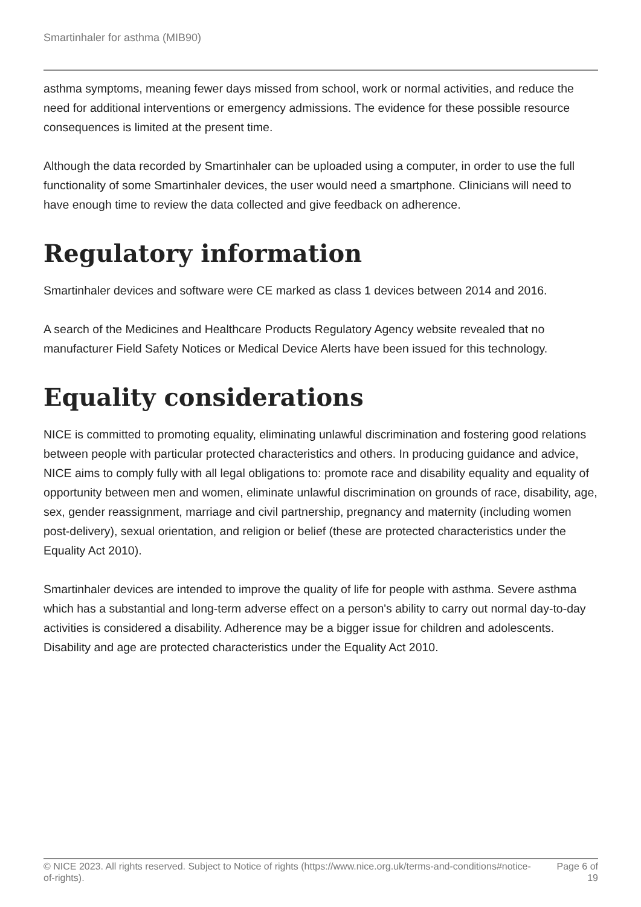Smartinhaler for asthma (MIB90)
asthma symptoms, meaning fewer days missed from school, work or normal activities, and reduce the need for additional interventions or emergency admissions. The evidence for these possible resource consequences is limited at the present time.
Although the data recorded by Smartinhaler can be uploaded using a computer, in order to use the full functionality of some Smartinhaler devices, the user would need a smartphone. Clinicians will need to have enough time to review the data collected and give feedback on adherence.
Regulatory information
Smartinhaler devices and software were CE marked as class 1 devices between 2014 and 2016.
A search of the Medicines and Healthcare Products Regulatory Agency website revealed that no manufacturer Field Safety Notices or Medical Device Alerts have been issued for this technology.
Equality considerations
NICE is committed to promoting equality, eliminating unlawful discrimination and fostering good relations between people with particular protected characteristics and others. In producing guidance and advice, NICE aims to comply fully with all legal obligations to: promote race and disability equality and equality of opportunity between men and women, eliminate unlawful discrimination on grounds of race, disability, age, sex, gender reassignment, marriage and civil partnership, pregnancy and maternity (including women post-delivery), sexual orientation, and religion or belief (these are protected characteristics under the Equality Act 2010).
Smartinhaler devices are intended to improve the quality of life for people with asthma. Severe asthma which has a substantial and long-term adverse effect on a person's ability to carry out normal day-to-day activities is considered a disability. Adherence may be a bigger issue for children and adolescents. Disability and age are protected characteristics under the Equality Act 2010.
© NICE 2023. All rights reserved. Subject to Notice of rights (https://www.nice.org.uk/terms-and-conditions#notice-of-rights).
Page 6 of 19